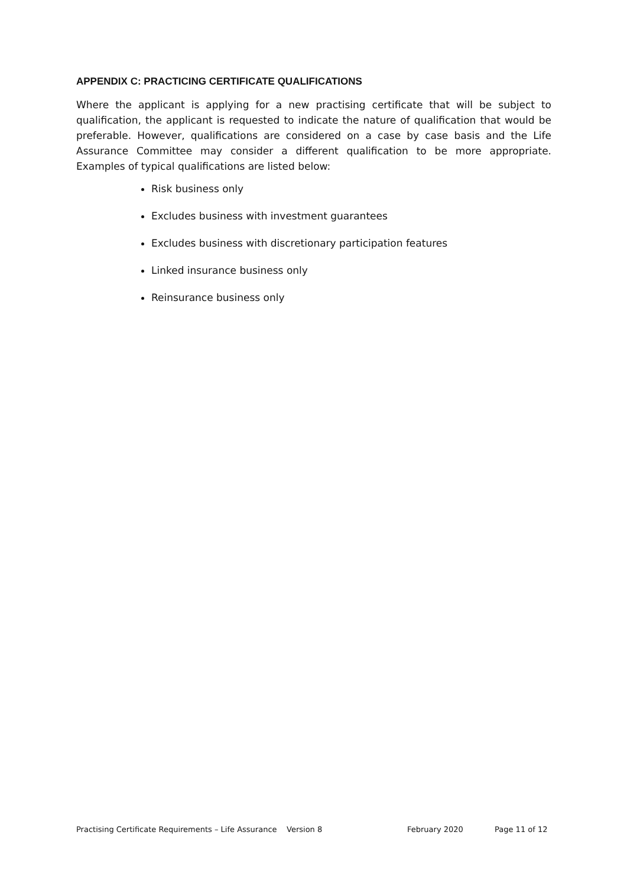APPENDIX C: PRACTICING CERTIFICATE QUALIFICATIONS
Where the applicant is applying for a new practising certificate that will be subject to qualification, the applicant is requested to indicate the nature of qualification that would be preferable. However, qualifications are considered on a case by case basis and the Life Assurance Committee may consider a different qualification to be more appropriate. Examples of typical qualifications are listed below:
Risk business only
Excludes business with investment guarantees
Excludes business with discretionary participation features
Linked insurance business only
Reinsurance business only
Practising Certificate Requirements – Life Assurance Version 8 February 2020 Page 11 of 12